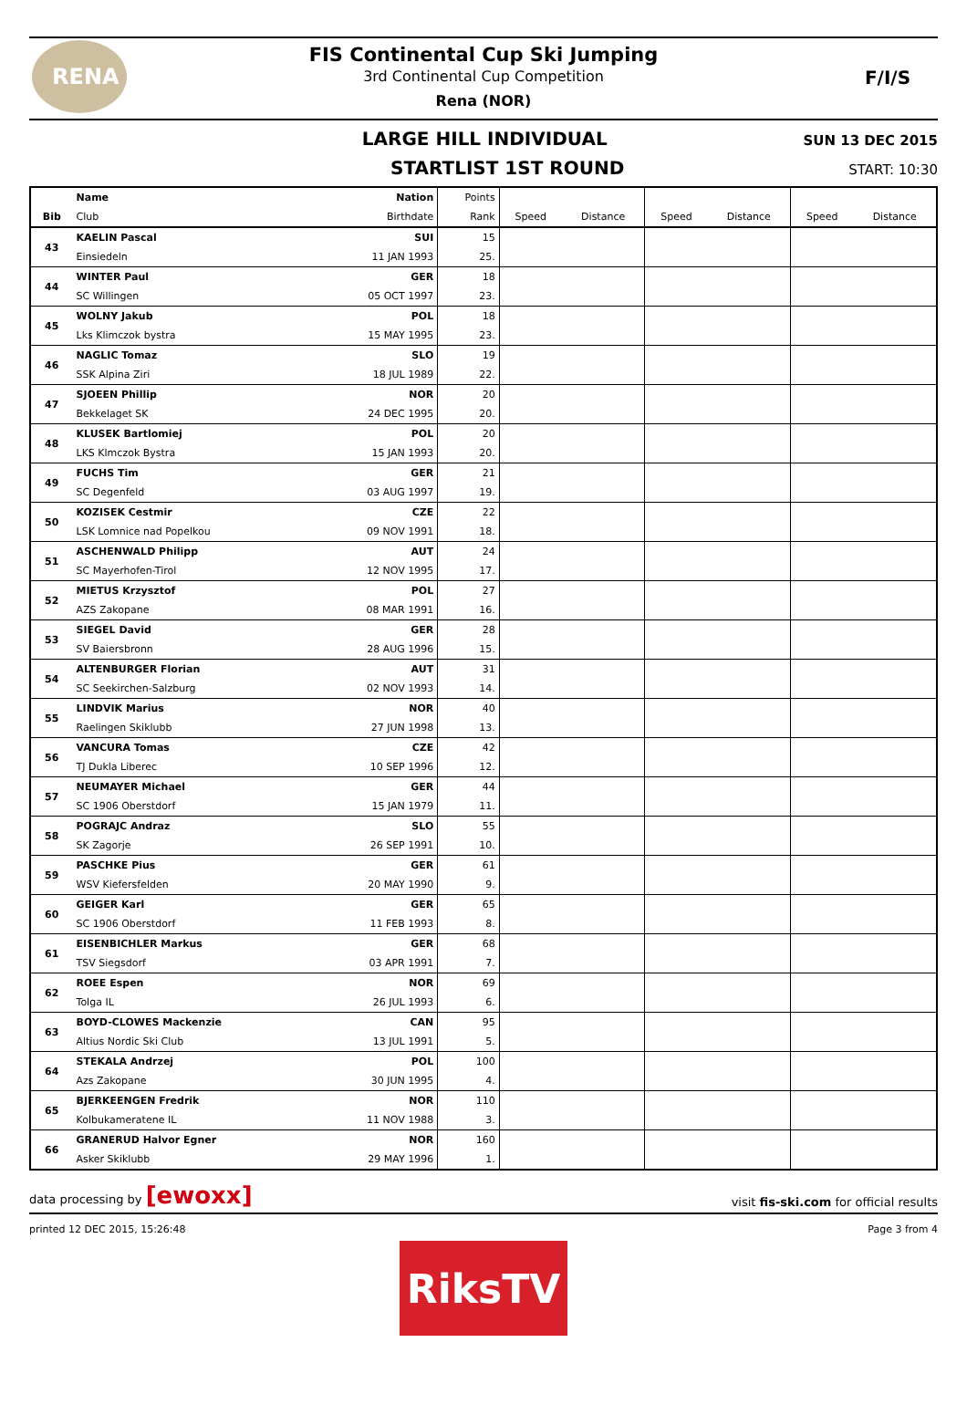RENA
FIS Continental Cup Ski Jumping
3rd Continental Cup Competition
Rena (NOR)
F/I/S
LARGE HILL INDIVIDUAL SUN 13 DEC 2015
STARTLIST 1ST ROUND START: 10:30
| | Name | Nation | Points | | | | | | |
| --- | --- | --- | --- | --- | --- | --- | --- | --- | --- |
| Bib | Club | Birthdate | Rank | Speed | Distance | Speed | Distance | Speed | Distance |
| 43 | KAELIN Pascal | SUI | 15 | | | | | | |
| | Einsiedeln | 11 JAN 1993 | 25. | | | | | | |
| 44 | WINTER Paul | GER | 18 | | | | | | |
| | SC Willingen | 05 OCT 1997 | 23. | | | | | | |
| 45 | WOLNY Jakub | POL | 18 | | | | | | |
| | Lks Klimczok bystra | 15 MAY 1995 | 23. | | | | | | |
| 46 | NAGLIC Tomaz | SLO | 19 | | | | | | |
| | SSK Alpina Ziri | 18 JUL 1989 | 22. | | | | | | |
| 47 | SJOEEN Phillip | NOR | 20 | | | | | | |
| | Bekkelaget SK | 24 DEC 1995 | 20. | | | | | | |
| 48 | KLUSEK Bartlomiej | POL | 20 | | | | | | |
| | LKS Klmczok Bystra | 15 JAN 1993 | 20. | | | | | | |
| 49 | FUCHS Tim | GER | 21 | | | | | | |
| | SC Degenfeld | 03 AUG 1997 | 19. | | | | | | |
| 50 | KOZISEK Cestmir | CZE | 22 | | | | | | |
| | LSK Lomnice nad Popelkou | 09 NOV 1991 | 18. | | | | | | |
| 51 | ASCHENWALD Philipp | AUT | 24 | | | | | | |
| | SC Mayerhofen-Tirol | 12 NOV 1995 | 17. | | | | | | |
| 52 | MIETUS Krzysztof | POL | 27 | | | | | | |
| | AZS Zakopane | 08 MAR 1991 | 16. | | | | | | |
| 53 | SIEGEL David | GER | 28 | | | | | | |
| | SV Baiersbronn | 28 AUG 1996 | 15. | | | | | | |
| 54 | ALTENBURGER Florian | AUT | 31 | | | | | | |
| | SC Seekirchen-Salzburg | 02 NOV 1993 | 14. | | | | | | |
| 55 | LINDVIK Marius | NOR | 40 | | | | | | |
| | Raelingen Skiklubb | 27 JUN 1998 | 13. | | | | | | |
| 56 | VANCURA Tomas | CZE | 42 | | | | | | |
| | TJ Dukla Liberec | 10 SEP 1996 | 12. | | | | | | |
| 57 | NEUMAYER Michael | GER | 44 | | | | | | |
| | SC 1906 Oberstdorf | 15 JAN 1979 | 11. | | | | | | |
| 58 | POGRAJC Andraz | SLO | 55 | | | | | | |
| | SK Zagorje | 26 SEP 1991 | 10. | | | | | | |
| 59 | PASCHKE Pius | GER | 61 | | | | | | |
| | WSV Kiefersfelden | 20 MAY 1990 | 9. | | | | | | |
| 60 | GEIGER Karl | GER | 65 | | | | | | |
| | SC 1906 Oberstdorf | 11 FEB 1993 | 8. | | | | | | |
| 61 | EISENBICHLER Markus | GER | 68 | | | | | | |
| | TSV Siegsdorf | 03 APR 1991 | 7. | | | | | | |
| 62 | ROEE Espen | NOR | 69 | | | | | | |
| | Tolga IL | 26 JUL 1993 | 6. | | | | | | |
| 63 | BOYD-CLOWES Mackenzie | CAN | 95 | | | | | | |
| | Altius Nordic Ski Club | 13 JUL 1991 | 5. | | | | | | |
| 64 | STEKALA Andrzej | POL | 100 | | | | | | |
| | Azs Zakopane | 30 JUN 1995 | 4. | | | | | | |
| 65 | BJERKEENGEN Fredrik | NOR | 110 | | | | | | |
| | Kolbukameratene IL | 11 NOV 1988 | 3. | | | | | | |
| 66 | GRANERUD Halvor Egner | NOR | 160 | | | | | | |
| | Asker Skiklubb | 29 MAY 1996 | 1. | | | | | | |
data processing by [ewoxx] visit fis-ski.com for official results
printed 12 DEC 2015, 15:26:48 Page 3 from 4
RiksTV